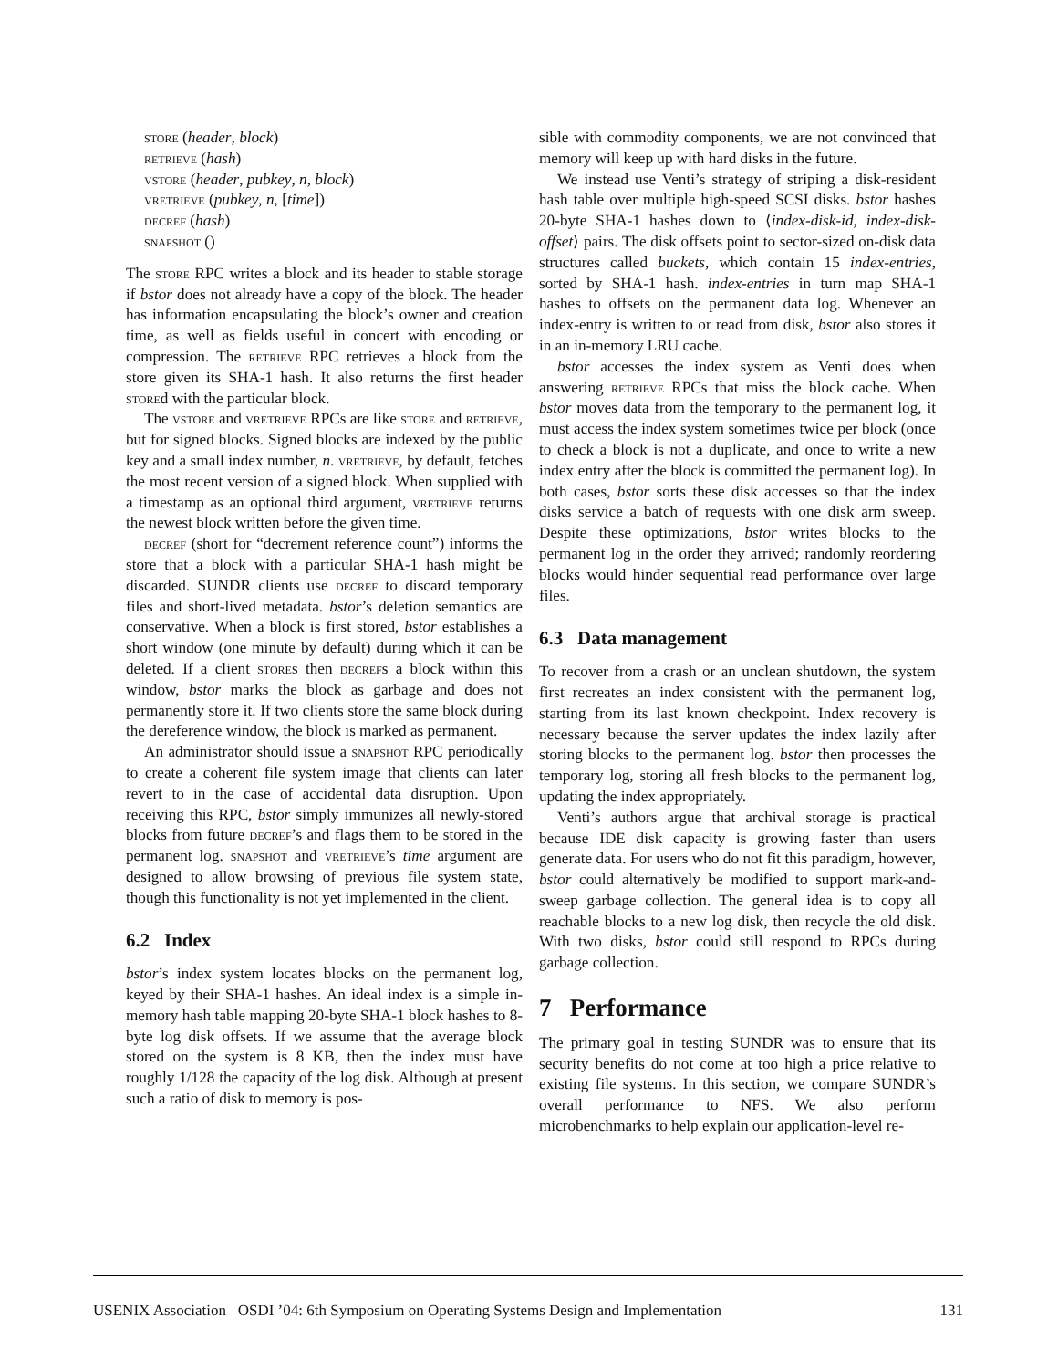store (header, block)
retrieve (hash)
vstore (header, pubkey, n, block)
vretrieve (pubkey, n, [time])
decref (hash)
snapshot ()
The store RPC writes a block and its header to stable storage if bstor does not already have a copy of the block. The header has information encapsulating the block’s owner and creation time, as well as fields useful in concert with encoding or compression. The retrieve RPC retrieves a block from the store given its SHA-1 hash. It also returns the first header stored with the particular block.
The vstore and vretrieve RPCs are like store and retrieve, but for signed blocks. Signed blocks are indexed by the public key and a small index number, n. vretrieve, by default, fetches the most recent version of a signed block. When supplied with a timestamp as an optional third argument, vretrieve returns the newest block written before the given time.
decref (short for “decrement reference count”) informs the store that a block with a particular SHA-1 hash might be discarded. SUNDR clients use decref to discard temporary files and short-lived metadata. bstor’s deletion semantics are conservative. When a block is first stored, bstor establishes a short window (one minute by default) during which it can be deleted. If a client stores then decrefs a block within this window, bstor marks the block as garbage and does not permanently store it. If two clients store the same block during the dereference window, the block is marked as permanent.
An administrator should issue a snapshot RPC periodically to create a coherent file system image that clients can later revert to in the case of accidental data disruption. Upon receiving this RPC, bstor simply immunizes all newly-stored blocks from future decref’s and flags them to be stored in the permanent log. snapshot and vretrieve’s time argument are designed to allow browsing of previous file system state, though this functionality is not yet implemented in the client.
6.2 Index
bstor’s index system locates blocks on the permanent log, keyed by their SHA-1 hashes. An ideal index is a simple in-memory hash table mapping 20-byte SHA-1 block hashes to 8-byte log disk offsets. If we assume that the average block stored on the system is 8 KB, then the index must have roughly 1/128 the capacity of the log disk. Although at present such a ratio of disk to memory is pos-
sible with commodity components, we are not convinced that memory will keep up with hard disks in the future.
We instead use Venti’s strategy of striping a disk-resident hash table over multiple high-speed SCSI disks. bstor hashes 20-byte SHA-1 hashes down to ⟨index-disk-id, index-disk-offset⟩ pairs. The disk offsets point to sector-sized on-disk data structures called buckets, which contain 15 index-entries, sorted by SHA-1 hash. index-entries in turn map SHA-1 hashes to offsets on the permanent data log. Whenever an index-entry is written to or read from disk, bstor also stores it in an in-memory LRU cache.
bstor accesses the index system as Venti does when answering retrieve RPCs that miss the block cache. When bstor moves data from the temporary to the permanent log, it must access the index system sometimes twice per block (once to check a block is not a duplicate, and once to write a new index entry after the block is committed the permanent log). In both cases, bstor sorts these disk accesses so that the index disks service a batch of requests with one disk arm sweep. Despite these optimizations, bstor writes blocks to the permanent log in the order they arrived; randomly reordering blocks would hinder sequential read performance over large files.
6.3 Data management
To recover from a crash or an unclean shutdown, the system first recreates an index consistent with the permanent log, starting from its last known checkpoint. Index recovery is necessary because the server updates the index lazily after storing blocks to the permanent log. bstor then processes the temporary log, storing all fresh blocks to the permanent log, updating the index appropriately.
Venti’s authors argue that archival storage is practical because IDE disk capacity is growing faster than users generate data. For users who do not fit this paradigm, however, bstor could alternatively be modified to support mark-and-sweep garbage collection. The general idea is to copy all reachable blocks to a new log disk, then recycle the old disk. With two disks, bstor could still respond to RPCs during garbage collection.
7 Performance
The primary goal in testing SUNDR was to ensure that its security benefits do not come at too high a price relative to existing file systems. In this section, we compare SUNDR’s overall performance to NFS. We also perform microbenchmarks to help explain our application-level re-
USENIX Association OSDI ’04: 6th Symposium on Operating Systems Design and Implementation 131